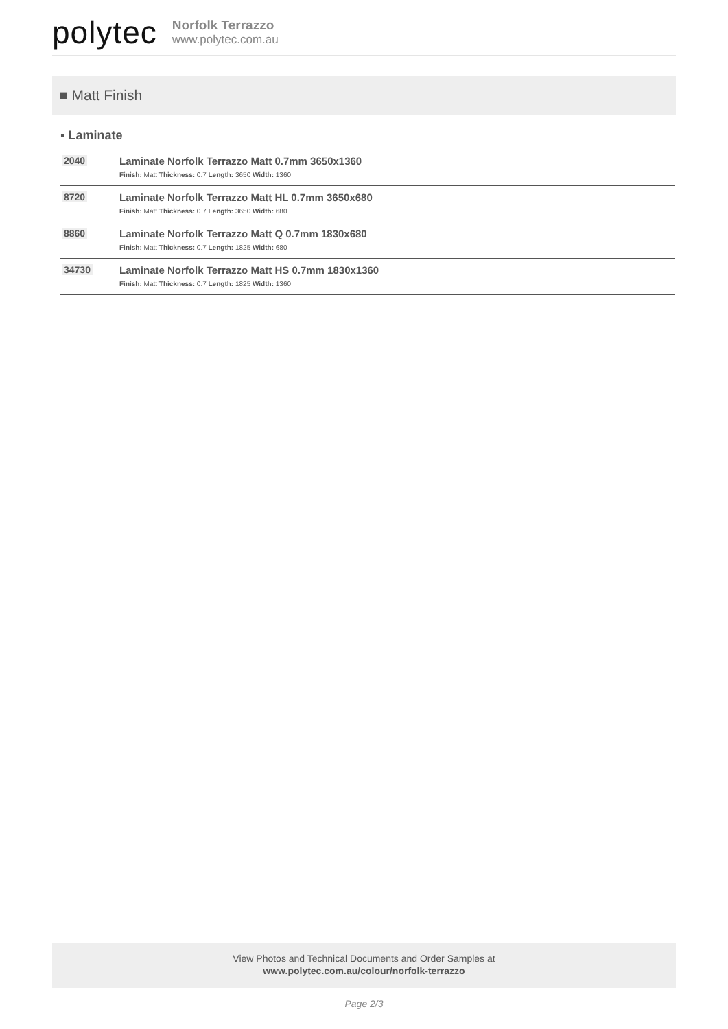polytec
Norfolk Terrazzo
www.polytec.com.au
■ Matt Finish
▪ Laminate
| 2040 | Laminate Norfolk Terrazzo Matt 0.7mm 3650x1360 Finish: Matt Thickness: 0.7 Length: 3650 Width: 1360 |
| 8720 | Laminate Norfolk Terrazzo Matt HL 0.7mm 3650x680 Finish: Matt Thickness: 0.7 Length: 3650 Width: 680 |
| 8860 | Laminate Norfolk Terrazzo Matt Q 0.7mm 1830x680 Finish: Matt Thickness: 0.7 Length: 1825 Width: 680 |
| 34730 | Laminate Norfolk Terrazzo Matt HS 0.7mm 1830x1360 Finish: Matt Thickness: 0.7 Length: 1825 Width: 1360 |
View Photos and Technical Documents and Order Samples at
www.polytec.com.au/colour/norfolk-terrazzo
Page 2/3